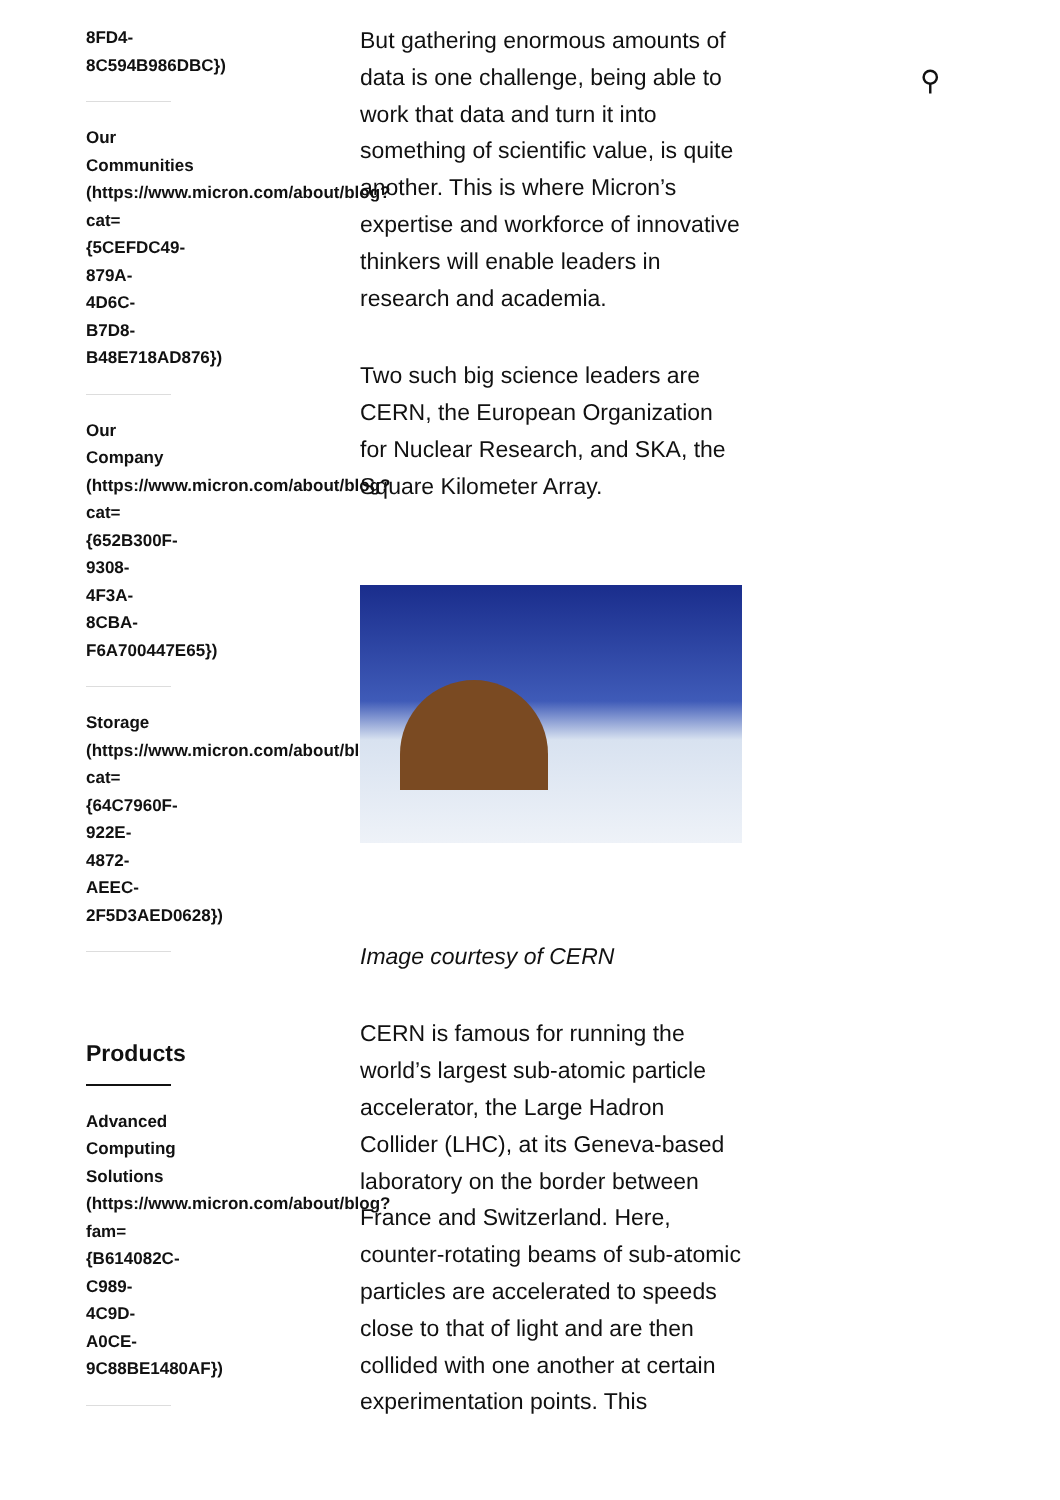⚲
8FD4-
8C594B986DBC})
Our
Communities
(https://www.micron.com/about/blog?
cat=
{5CEFDC49-
879A-
4D6C-
B7D8-
B48E718AD876})
Our
Company
(https://www.micron.com/about/blog?
cat=
{652B300F-
9308-
4F3A-
8CBA-
F6A700447E65})
Storage
(https://www.micron.com/about/blog?
cat=
{64C7960F-
922E-
4872-
AEEC-
2F5D3AED0628})
Products
Advanced
Computing
Solutions
(https://www.micron.com/about/blog?
fam=
{B614082C-
C989-
4C9D-
A0CE-
9C88BE1480AF})
But gathering enormous amounts of data is one challenge, being able to work that data and turn it into something of scientific value, is quite another. This is where Micron’s expertise and workforce of innovative thinkers will enable leaders in research and academia.
Two such big science leaders are CERN, the European Organization for Nuclear Research, and SKA, the Square Kilometer Array.
Image courtesy of CERN
CERN is famous for running the world’s largest sub-atomic particle accelerator, the Large Hadron Collider (LHC), at its Geneva-based laboratory on the border between France and Switzerland. Here, counter-rotating beams of sub-atomic particles are accelerated to speeds close to that of light and are then collided with one another at certain experimentation points. This